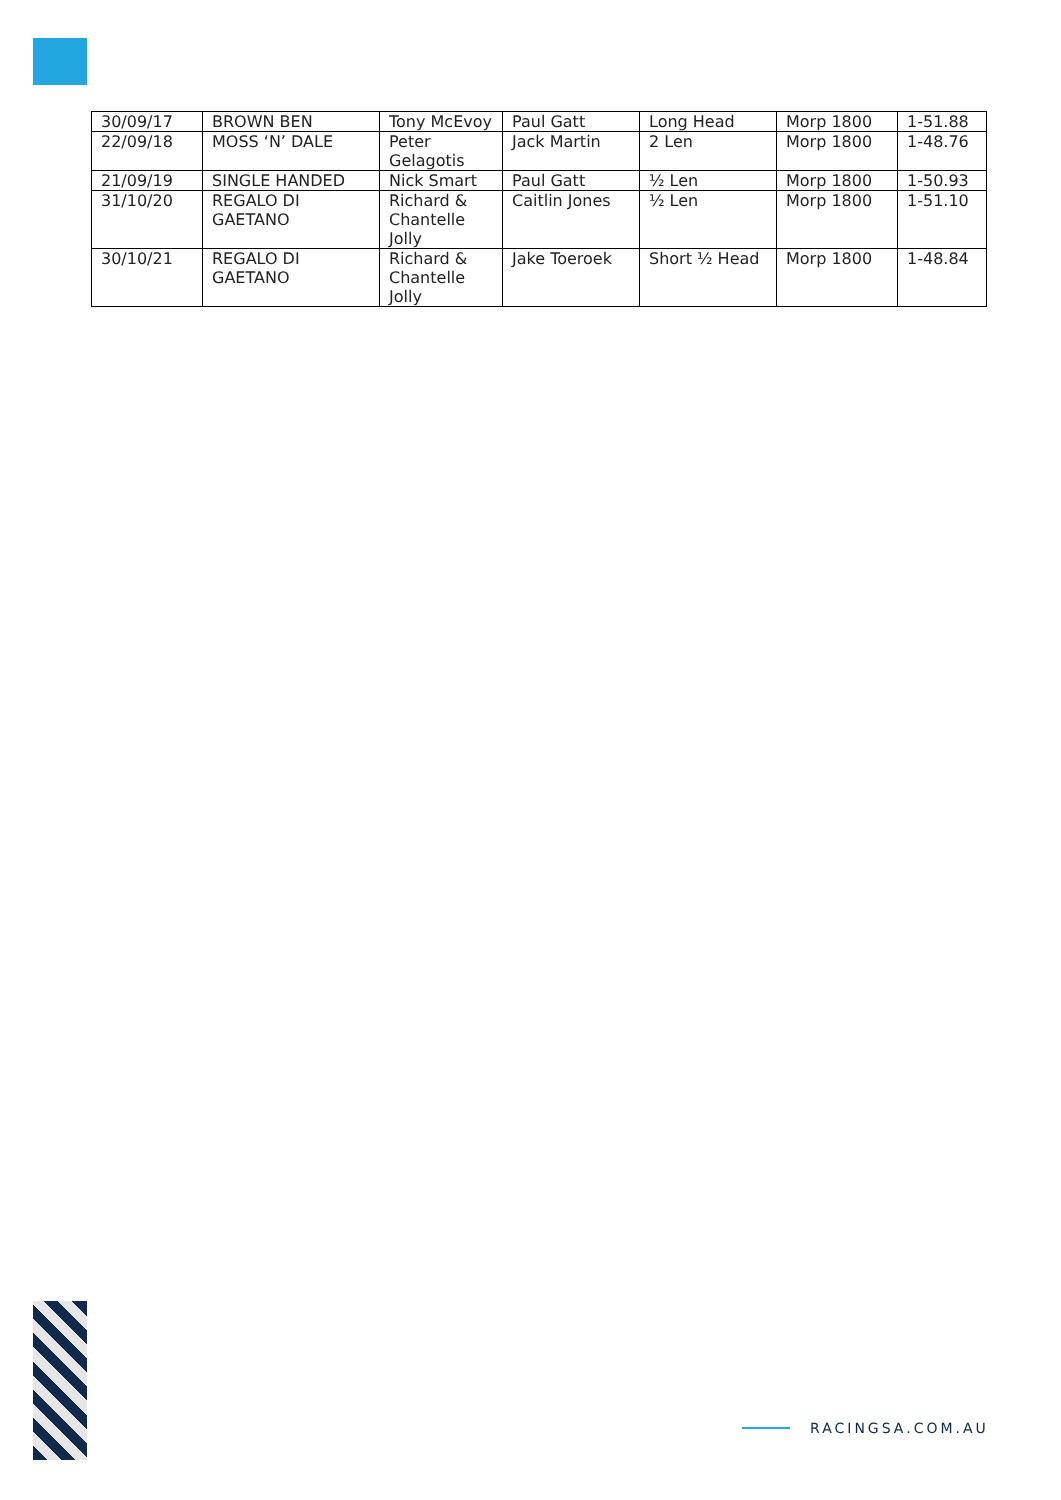| 30/09/17 | BROWN BEN | Tony McEvoy | Paul Gatt | Long Head | Morp 1800 | 1-51.88 |
| 22/09/18 | MOSS ‘N’ DALE | Peter Gelagotis | Jack Martin | 2 Len | Morp 1800 | 1-48.76 |
| 21/09/19 | SINGLE HANDED | Nick Smart | Paul Gatt | ½ Len | Morp 1800 | 1-50.93 |
| 31/10/20 | REGALO DI GAETANO | Richard & Chantelle Jolly | Caitlin Jones | ½ Len | Morp 1800 | 1-51.10 |
| 30/10/21 | REGALO DI GAETANO | Richard & Chantelle Jolly | Jake Toeroek | Short ½ Head | Morp 1800 | 1-48.84 |
RACINGSA.COM.AU